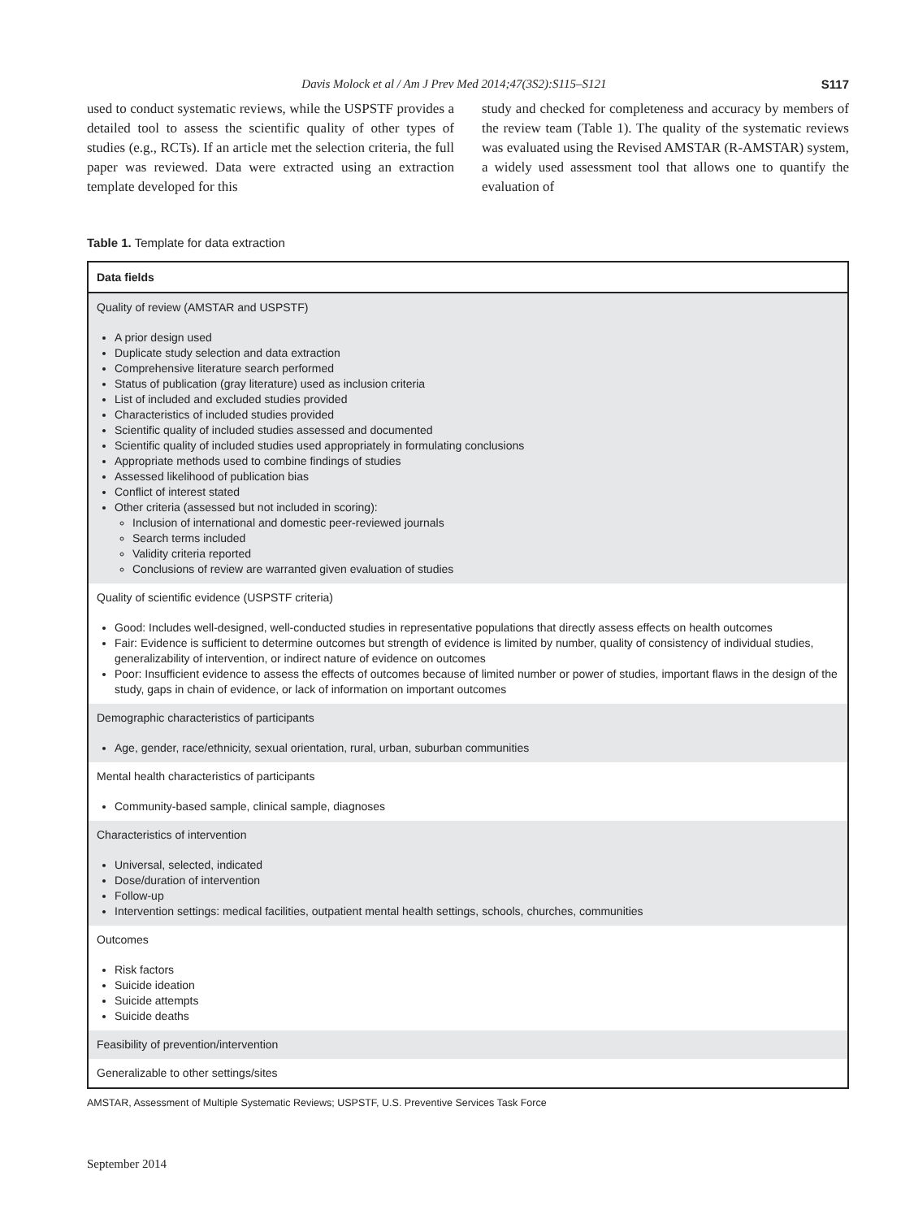Davis Molock et al / Am J Prev Med 2014;47(3S2):S115–S121 S117
used to conduct systematic reviews, while the USPSTF provides a detailed tool to assess the scientific quality of other types of studies (e.g., RCTs). If an article met the selection criteria, the full paper was reviewed. Data were extracted using an extraction template developed for this
study and checked for completeness and accuracy by members of the review team (Table 1). The quality of the systematic reviews was evaluated using the Revised AMSTAR (R-AMSTAR) system, a widely used assessment tool that allows one to quantify the evaluation of
Table 1. Template for data extraction
| Data fields |
| --- |
| Quality of review (AMSTAR and USPSTF) A prior design used Duplicate study selection and data extraction Comprehensive literature search performed Status of publication (gray literature) used as inclusion criteria List of included and excluded studies provided Characteristics of included studies provided Scientific quality of included studies assessed and documented Scientific quality of included studies used appropriately in formulating conclusions Appropriate methods used to combine findings of studies Assessed likelihood of publication bias Conflict of interest stated Other criteria (assessed but not included in scoring): Inclusion of international and domestic peer-reviewed journals Search terms included Validity criteria reported Conclusions of review are warranted given evaluation of studies |
| Quality of scientific evidence (USPSTF criteria) Good: Includes well-designed, well-conducted studies in representative populations that directly assess effects on health outcomes Fair: Evidence is sufficient to determine outcomes but strength of evidence is limited by number, quality of consistency of individual studies, generalizability of intervention, or indirect nature of evidence on outcomes Poor: Insufficient evidence to assess the effects of outcomes because of limited number or power of studies, important flaws in the design of the study, gaps in chain of evidence, or lack of information on important outcomes |
| Demographic characteristics of participants Age, gender, race/ethnicity, sexual orientation, rural, urban, suburban communities |
| Mental health characteristics of participants Community-based sample, clinical sample, diagnoses |
| Characteristics of intervention Universal, selected, indicated Dose/duration of intervention Follow-up Intervention settings: medical facilities, outpatient mental health settings, schools, churches, communities |
| Outcomes Risk factors Suicide ideation Suicide attempts Suicide deaths |
| Feasibility of prevention/intervention |
| Generalizable to other settings/sites |
AMSTAR, Assessment of Multiple Systematic Reviews; USPSTF, U.S. Preventive Services Task Force
September 2014